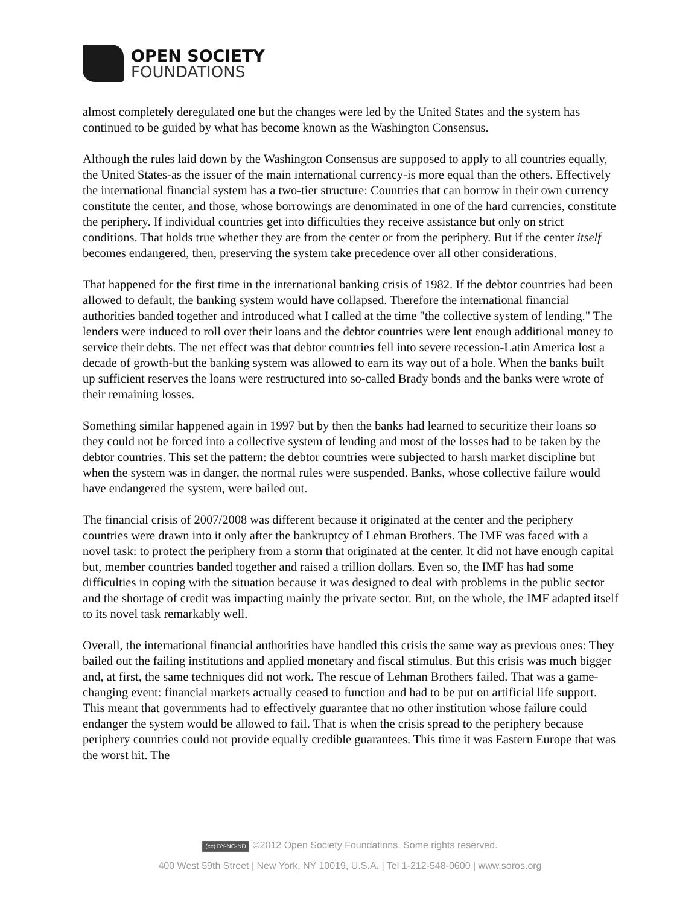OPEN SOCIETY
FOUNDATIONS
almost completely deregulated one but the changes were led by the United States and the system has continued to be guided by what has become known as the Washington Consensus.
Although the rules laid down by the Washington Consensus are supposed to apply to all countries equally, the United States-as the issuer of the main international currency-is more equal than the others. Effectively the international financial system has a two-tier structure: Countries that can borrow in their own currency constitute the center, and those, whose borrowings are denominated in one of the hard currencies, constitute the periphery. If individual countries get into difficulties they receive assistance but only on strict conditions. That holds true whether they are from the center or from the periphery. But if the center itself becomes endangered, then, preserving the system take precedence over all other considerations.
That happened for the first time in the international banking crisis of 1982. If the debtor countries had been allowed to default, the banking system would have collapsed. Therefore the international financial authorities banded together and introduced what I called at the time "the collective system of lending." The lenders were induced to roll over their loans and the debtor countries were lent enough additional money to service their debts. The net effect was that debtor countries fell into severe recession-Latin America lost a decade of growth-but the banking system was allowed to earn its way out of a hole. When the banks built up sufficient reserves the loans were restructured into so-called Brady bonds and the banks were wrote of their remaining losses.
Something similar happened again in 1997 but by then the banks had learned to securitize their loans so they could not be forced into a collective system of lending and most of the losses had to be taken by the debtor countries. This set the pattern: the debtor countries were subjected to harsh market discipline but when the system was in danger, the normal rules were suspended. Banks, whose collective failure would have endangered the system, were bailed out.
The financial crisis of 2007/2008 was different because it originated at the center and the periphery countries were drawn into it only after the bankruptcy of Lehman Brothers. The IMF was faced with a novel task: to protect the periphery from a storm that originated at the center. It did not have enough capital but, member countries banded together and raised a trillion dollars. Even so, the IMF has had some difficulties in coping with the situation because it was designed to deal with problems in the public sector and the shortage of credit was impacting mainly the private sector. But, on the whole, the IMF adapted itself to its novel task remarkably well.
Overall, the international financial authorities have handled this crisis the same way as previous ones: They bailed out the failing institutions and applied monetary and fiscal stimulus. But this crisis was much bigger and, at first, the same techniques did not work. The rescue of Lehman Brothers failed. That was a game-changing event: financial markets actually ceased to function and had to be put on artificial life support. This meant that governments had to effectively guarantee that no other institution whose failure could endanger the system would be allowed to fail. That is when the crisis spread to the periphery because periphery countries could not provide equally credible guarantees. This time it was Eastern Europe that was the worst hit. The
(cc) BY-NC-ND ©2012 Open Society Foundations. Some rights reserved.
400 West 59th Street | New York, NY 10019, U.S.A. | Tel 1-212-548-0600 | www.soros.org